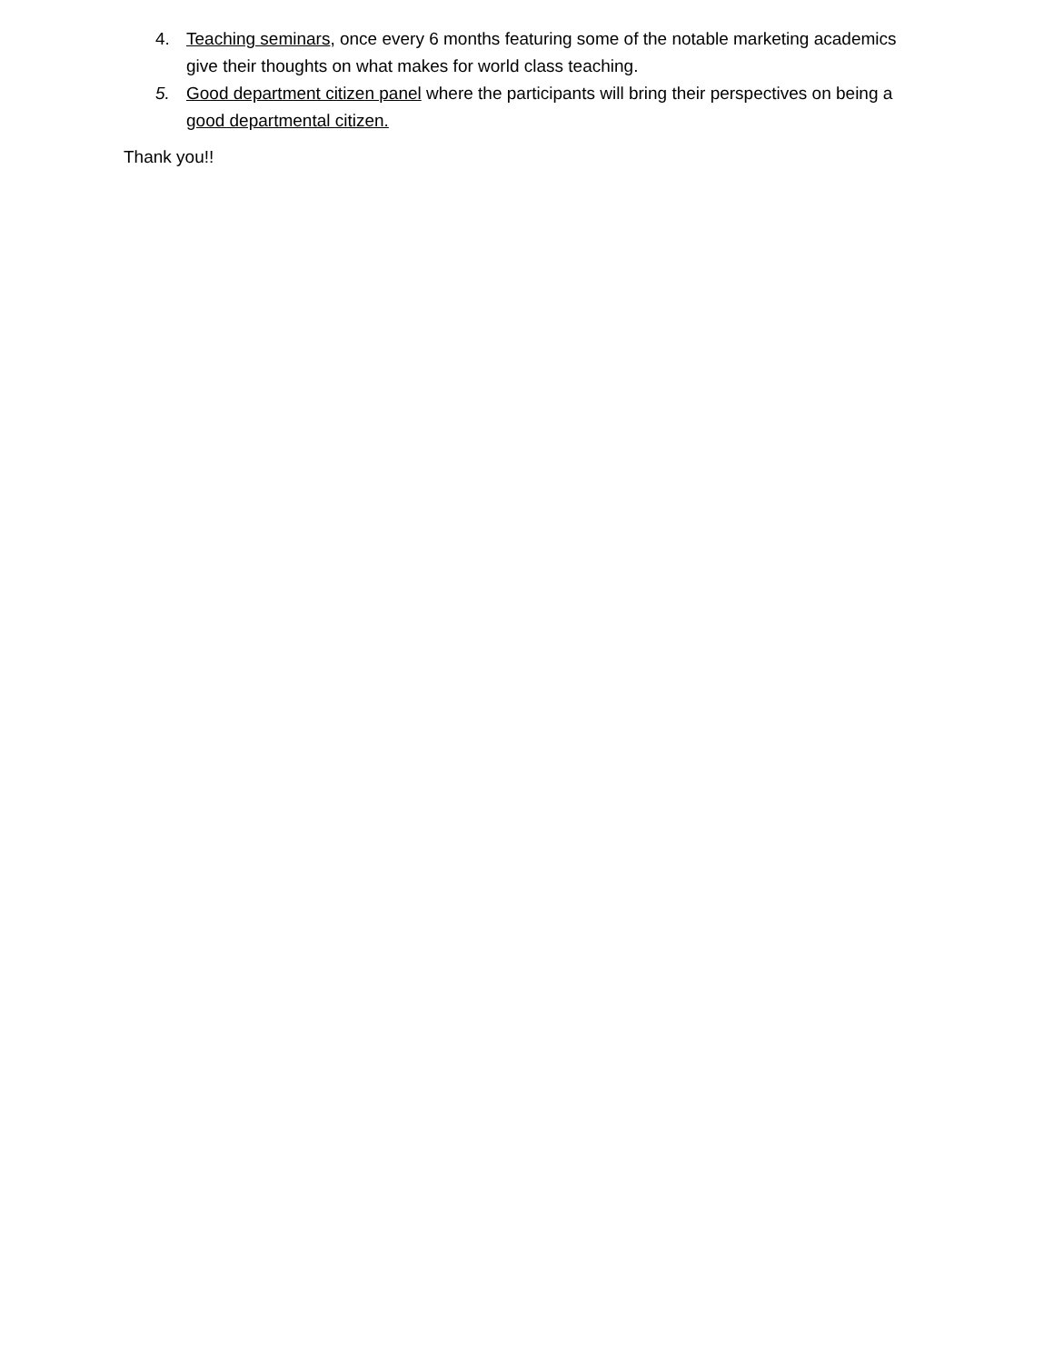4. Teaching seminars, once every 6 months featuring some of the notable marketing academics give their thoughts on what makes for world class teaching.
5. Good department citizen panel where the participants will bring their perspectives on being a good departmental citizen.
Thank you!!